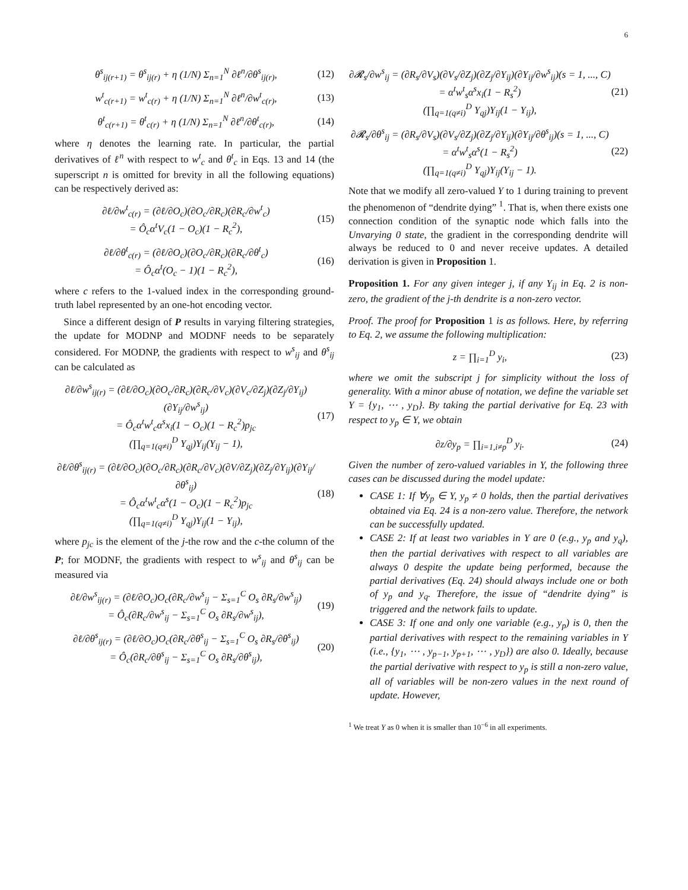6
θ<sup>s</sup><sub>ij(r+1)</sub> = θ<sup>s</sup><sub>ij(r)</sub> + η (1/N) Σ<sub>n=1</sub><sup>N</sup> ∂ℓ<sup>n</sup>/∂θ<sup>s</sup><sub>ij(r)</sub>, (12)
w<sup>t</sup><sub>c(r+1)</sub> = w<sup>t</sup><sub>c(r)</sub> + η (1/N) Σ<sub>n=1</sub><sup>N</sup> ∂ℓ<sup>n</sup>/∂w<sup>t</sup><sub>c(r)</sub>, (13)
θ<sup>t</sup><sub>c(r+1)</sub> = θ<sup>t</sup><sub>c(r)</sub> + η (1/N) Σ<sub>n=1</sub><sup>N</sup> ∂ℓ<sup>n</sup>/∂θ<sup>t</sup><sub>c(r)</sub>, (14)
where η denotes the learning rate. In particular, the partial derivatives of ℓ<sup>n</sup> with respect to w<sup>t</sup><sub>c</sub> and θ<sup>t</sup><sub>c</sub> in Eqs. 13 and 14 (the superscript n is omitted for brevity in all the following equations) can be respectively derived as:
∂ℓ/∂w<sup>t</sup><sub>c(r)</sub> = (∂ℓ/∂O<sub>c</sub>)(∂O<sub>c</sub>/∂R<sub>c</sub>)(∂R<sub>c</sub>/∂w<sup>t</sup><sub>c</sub>)
= Ô<sub>c</sub>α<sup>t</sup>V<sub>c</sub>(1 − O<sub>c</sub>)(1 − R<sub>c</sub><sup>2</sup>), (15)
∂ℓ/∂θ<sup>t</sup><sub>c(r)</sub> = (∂ℓ/∂O<sub>c</sub>)(∂O<sub>c</sub>/∂R<sub>c</sub>)(∂R<sub>c</sub>/∂θ<sup>t</sup><sub>c</sub>)
= Ô<sub>c</sub>α<sup>t</sup>(O<sub>c</sub> − 1)(1 − R<sub>c</sub><sup>2</sup>), (16)
where c refers to the 1-valued index in the corresponding ground-truth label represented by an one-hot encoding vector.
Since a different design of P results in varying filtering strategies, the update for MODNP and MODNF needs to be separately considered. For MODNP, the gradients with respect to w<sup>s</sup><sub>ij</sub> and θ<sup>s</sup><sub>ij</sub> can be calculated as
∂ℓ/∂w<sup>s</sup><sub>ij(r)</sub> = (∂ℓ/∂O<sub>c</sub>)(∂O<sub>c</sub>/∂R<sub>c</sub>)(∂R<sub>c</sub>/∂V<sub>c</sub>)(∂V<sub>c</sub>/∂Z<sub>j</sub>)(∂Z<sub>j</sub>/∂Y<sub>ij</sub>)(∂Y<sub>ij</sub>/∂w<sup>s</sup><sub>ij</sub>)
= Ô<sub>c</sub>α<sup>t</sup>w<sup>t</sup><sub>c</sub>α<sup>s</sup>x<sub>i</sub>(1 − O<sub>c</sub>)(1 − R<sub>c</sub><sup>2</sup>)p<sub>jc</sub>
(∏<sub>q=1(q≠i)</sub><sup>D</sup> Y<sub>qj</sub>)Y<sub>ij</sub>(Y<sub>ij</sub> − 1), (17)
∂ℓ/∂θ<sup>s</sup><sub>ij(r)</sub> = (∂ℓ/∂O<sub>c</sub>)(∂O<sub>c</sub>/∂R<sub>c</sub>)(∂R<sub>c</sub>/∂V<sub>c</sub>)(∂V/∂Z<sub>j</sub>)(∂Z<sub>j</sub>/∂Y<sub>ij</sub>)(∂Y<sub>ij</sub>/∂θ<sup>s</sup><sub>ij</sub>)
= Ô<sub>c</sub>α<sup>t</sup>w<sup>t</sup><sub>c</sub>α<sup>s</sup>(1 − O<sub>c</sub>)(1 − R<sub>c</sub><sup>2</sup>)p<sub>jc</sub>
(∏<sub>q=1(q≠i)</sub><sup>D</sup> Y<sub>qj</sub>)Y<sub>ij</sub>(1 − Y<sub>ij</sub>), (18)
where p<sub>jc</sub> is the element of the j-the row and the c-the column of the P; for MODNF, the gradients with respect to w<sup>s</sup><sub>ij</sub> and θ<sup>s</sup><sub>ij</sub> can be measured via
∂ℓ/∂w<sup>s</sup><sub>ij(r)</sub> = (∂ℓ/∂O<sub>c</sub>)O<sub>c</sub>(∂R<sub>c</sub>/∂w<sup>s</sup><sub>ij</sub> − Σ<sub>s=1</sub><sup>C</sup> O<sub>s</sub> ∂R<sub>s</sub>/∂w<sup>s</sup><sub>ij</sub>)
= Ô<sub>c</sub>(∂R<sub>c</sub>/∂w<sup>s</sup><sub>ij</sub> − Σ<sub>s=1</sub><sup>C</sup> O<sub>s</sub> ∂R<sub>s</sub>/∂w<sup>s</sup><sub>ij</sub>), (19)
∂ℓ/∂θ<sup>s</sup><sub>ij(r)</sub> = (∂ℓ/∂O<sub>c</sub>)O<sub>c</sub>(∂R<sub>c</sub>/∂θ<sup>s</sup><sub>ij</sub> − Σ<sub>s=1</sub><sup>C</sup> O<sub>s</sub> ∂R<sub>s</sub>/∂θ<sup>s</sup><sub>ij</sub>)
= Ô<sub>c</sub>(∂R<sub>c</sub>/∂θ<sup>s</sup><sub>ij</sub> − Σ<sub>s=1</sub><sup>C</sup> O<sub>s</sub> ∂R<sub>s</sub>/∂θ<sup>s</sup><sub>ij</sub>), (20)
∂𝓡<sub>s</sub>/∂w<sup>s</sup><sub>ij</sub> = (∂R<sub>s</sub>/∂V<sub>s</sub>)(∂V<sub>s</sub>/∂Z<sub>j</sub>)(∂Z<sub>j</sub>/∂Y<sub>ij</sub>)(∂Y<sub>ij</sub>/∂w<sup>s</sup><sub>ij</sub>)(s = 1, ..., C)
= α<sup>t</sup>w<sup>t</sup><sub>s</sub>α<sup>s</sup>x<sub>i</sub>(1 − R<sub>s</sub><sup>2</sup>)
(∏<sub>q=1(q≠i)</sub><sup>D</sup> Y<sub>qj</sub>)Y<sub>ij</sub>(1 − Y<sub>ij</sub>), (21)
∂𝓡<sub>s</sub>/∂θ<sup>s</sup><sub>ij</sub> = (∂R<sub>s</sub>/∂V<sub>s</sub>)(∂V<sub>s</sub>/∂Z<sub>j</sub>)(∂Z<sub>j</sub>/∂Y<sub>ij</sub>)(∂Y<sub>ij</sub>/∂θ<sup>s</sup><sub>ij</sub>)(s = 1, ..., C)
= α<sup>t</sup>w<sup>t</sup><sub>s</sub>α<sup>s</sup>(1 − R<sub>s</sub><sup>2</sup>)
(∏<sub>q=1(q≠i)</sub><sup>D</sup> Y<sub>qj</sub>)Y<sub>ij</sub>(Y<sub>ij</sub> − 1). (22)
Note that we modify all zero-valued Y to 1 during training to prevent the phenomenon of “dendrite dying” <sup>1</sup>. That is, when there exists one connection condition of the synaptic node which falls into the Unvarying 0 state, the gradient in the corresponding dendrite will always be reduced to 0 and never receive updates. A detailed derivation is given in Proposition 1.
Proposition 1. For any given integer j, if any Y<sub>ij</sub> in Eq. 2 is non-zero, the gradient of the j-th dendrite is a non-zero vector.
Proof. The proof for Proposition 1 is as follows. Here, by referring to Eq. 2, we assume the following multiplication:
z = ∏<sub>i=1</sub><sup>D</sup> y<sub>i</sub>, (23)
where we omit the subscript j for simplicity without the loss of generality. With a minor abuse of notation, we define the variable set Y = {y<sub>1</sub>, ⋯ , y<sub>D</sub>}. By taking the partial derivative for Eq. 23 with respect to y<sub>p</sub> ∈ Y, we obtain
∂z/∂y<sub>p</sub> = ∏<sub>i=1,i≠p</sub><sup>D</sup> y<sub>i</sub>. (24)
Given the number of zero-valued variables in Y, the following three cases can be discussed during the model update:
CASE 1: If ∀y<sub>p</sub> ∈ Y, y<sub>p</sub> ≠ 0 holds, then the partial derivatives obtained via Eq. 24 is a non-zero value. Therefore, the network can be successfully updated.
CASE 2: If at least two variables in Y are 0 (e.g., y<sub>p</sub> and y<sub>q</sub>), then the partial derivatives with respect to all variables are always 0 despite the update being performed, because the partial derivatives (Eq. 24) should always include one or both of y<sub>p</sub> and y<sub>q</sub>. Therefore, the issue of “dendrite dying” is triggered and the network fails to update.
CASE 3: If one and only one variable (e.g., y<sub>p</sub>) is 0, then the partial derivatives with respect to the remaining variables in Y (i.e., {y<sub>1</sub>, ⋯ , y<sub>p−1</sub>, y<sub>p+1</sub>, ⋯ , y<sub>D</sub>}) are also 0. Ideally, because the partial derivative with respect to y<sub>p</sub> is still a non-zero value, all of variables will be non-zero values in the next round of update. However,
<sup>1</sup> We treat Y as 0 when it is smaller than 10<sup>−6</sup> in all experiments.